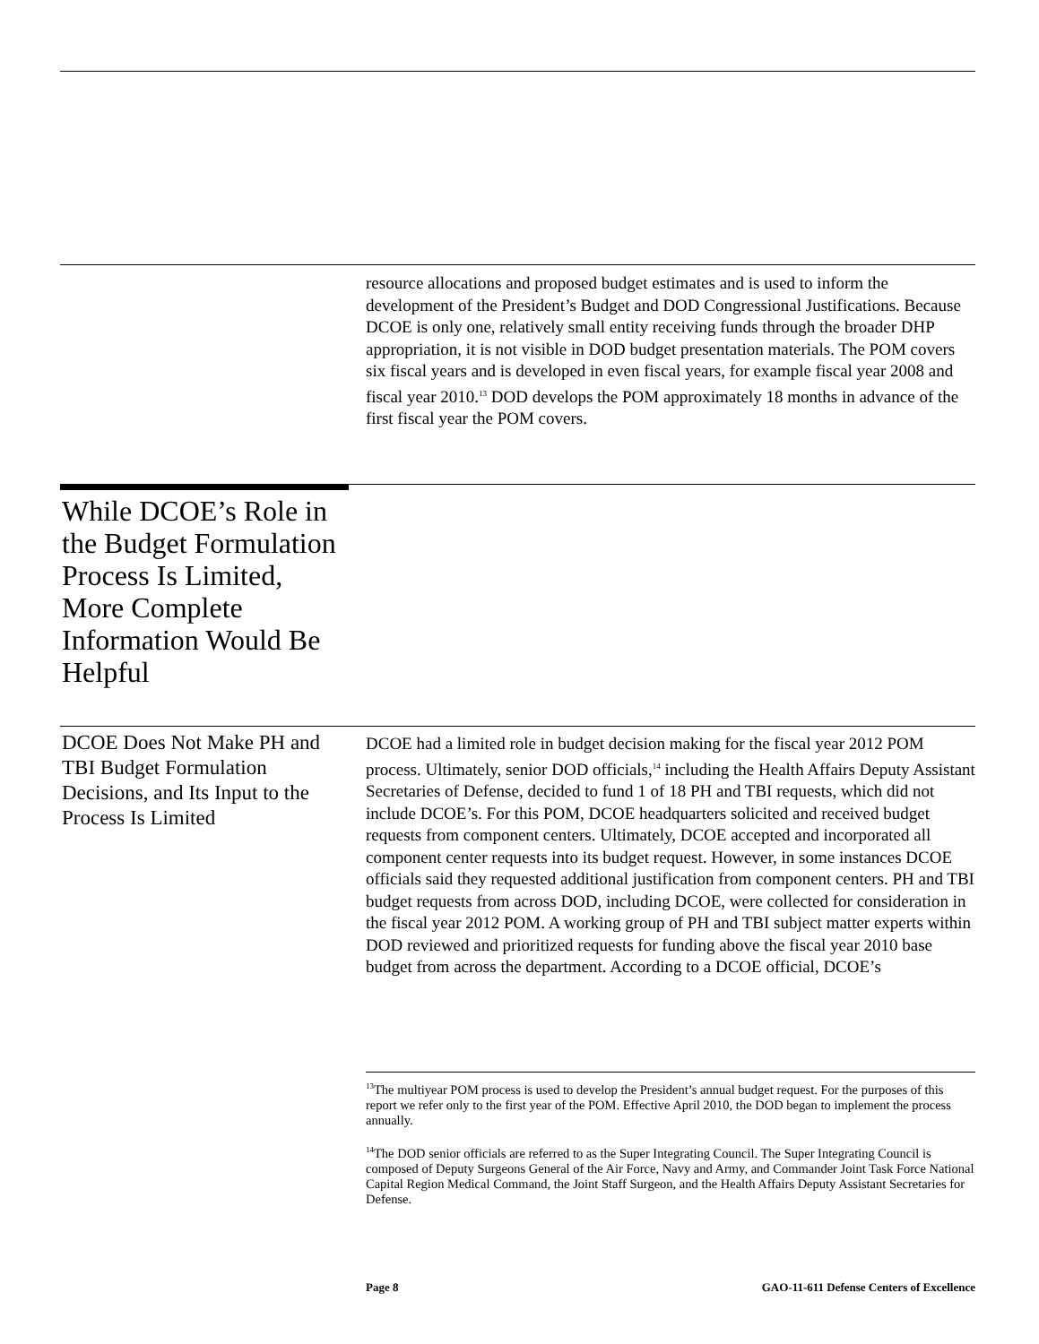resource allocations and proposed budget estimates and is used to inform the development of the President’s Budget and DOD Congressional Justifications. Because DCOE is only one, relatively small entity receiving funds through the broader DHP appropriation, it is not visible in DOD budget presentation materials. The POM covers six fiscal years and is developed in even fiscal years, for example fiscal year 2008 and fiscal year 2010.<sup>13</sup> DOD develops the POM approximately 18 months in advance of the first fiscal year the POM covers.
While DCOE’s Role in the Budget Formulation Process Is Limited, More Complete Information Would Be Helpful
DCOE Does Not Make PH and TBI Budget Formulation Decisions, and Its Input to the Process Is Limited
DCOE had a limited role in budget decision making for the fiscal year 2012 POM process. Ultimately, senior DOD officials,<sup>14</sup> including the Health Affairs Deputy Assistant Secretaries of Defense, decided to fund 1 of 18 PH and TBI requests, which did not include DCOE’s. For this POM, DCOE headquarters solicited and received budget requests from component centers. Ultimately, DCOE accepted and incorporated all component center requests into its budget request. However, in some instances DCOE officials said they requested additional justification from component centers. PH and TBI budget requests from across DOD, including DCOE, were collected for consideration in the fiscal year 2012 POM. A working group of PH and TBI subject matter experts within DOD reviewed and prioritized requests for funding above the fiscal year 2010 base budget from across the department. According to a DCOE official, DCOE’s
<sup>13</sup> The multiyear POM process is used to develop the President’s annual budget request. For the purposes of this report we refer only to the first year of the POM. Effective April 2010, the DOD began to implement the process annually.
<sup>14</sup> The DOD senior officials are referred to as the Super Integrating Council. The Super Integrating Council is composed of Deputy Surgeons General of the Air Force, Navy and Army, and Commander Joint Task Force National Capital Region Medical Command, the Joint Staff Surgeon, and the Health Affairs Deputy Assistant Secretaries for Defense.
Page 8 GAO-11-611 Defense Centers of Excellence